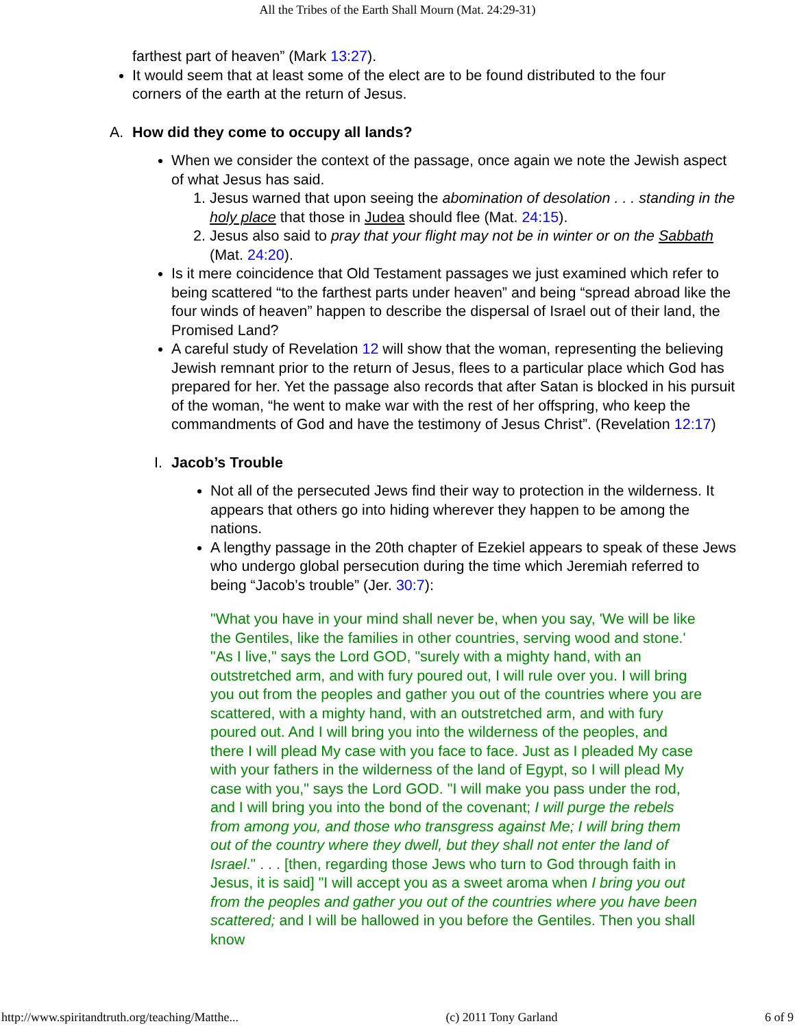All the Tribes of the Earth Shall Mourn (Mat. 24:29-31)
farthest part of heaven” (Mark 13:27).
It would seem that at least some of the elect are to be found distributed to the four corners of the earth at the return of Jesus.
A. How did they come to occupy all lands?
When we consider the context of the passage, once again we note the Jewish aspect of what Jesus has said.
1. Jesus warned that upon seeing the abomination of desolation . . . standing in the holy place that those in Judea should flee (Mat. 24:15).
2. Jesus also said to pray that your flight may not be in winter or on the Sabbath (Mat. 24:20).
Is it mere coincidence that Old Testament passages we just examined which refer to being scattered “to the farthest parts under heaven” and being “spread abroad like the four winds of heaven” happen to describe the dispersal of Israel out of their land, the Promised Land?
A careful study of Revelation 12 will show that the woman, representing the believing Jewish remnant prior to the return of Jesus, flees to a particular place which God has prepared for her. Yet the passage also records that after Satan is blocked in his pursuit of the woman, “he went to make war with the rest of her offspring, who keep the commandments of God and have the testimony of Jesus Christ”. (Revelation 12:17)
I.
Jacob’s Trouble
Not all of the persecuted Jews find their way to protection in the wilderness. It appears that others go into hiding wherever they happen to be among the nations.
A lengthy passage in the 20th chapter of Ezekiel appears to speak of these Jews who undergo global persecution during the time which Jeremiah referred to being “Jacob’s trouble” (Jer. 30:7):
"What you have in your mind shall never be, when you say, 'We will be like the Gentiles, like the families in other countries, serving wood and stone.' "As I live," says the Lord GOD, "surely with a mighty hand, with an outstretched arm, and with fury poured out, I will rule over you. I will bring you out from the peoples and gather you out of the countries where you are scattered, with a mighty hand, with an outstretched arm, and with fury poured out. And I will bring you into the wilderness of the peoples, and there I will plead My case with you face to face. Just as I pleaded My case with your fathers in the wilderness of the land of Egypt, so I will plead My case with you," says the Lord GOD. "I will make you pass under the rod, and I will bring you into the bond of the covenant; I will purge the rebels from among you, and those who transgress against Me; I will bring them out of the country where they dwell, but they shall not enter the land of Israel." . . . [then, regarding those Jews who turn to God through faith in Jesus, it is said] "I will accept you as a sweet aroma when I bring you out from the peoples and gather you out of the countries where you have been scattered; and I will be hallowed in you before the Gentiles. Then you shall know
http://www.spiritandtruth.org/teaching/Matthe... (c) 2011 Tony Garland 6 of 9